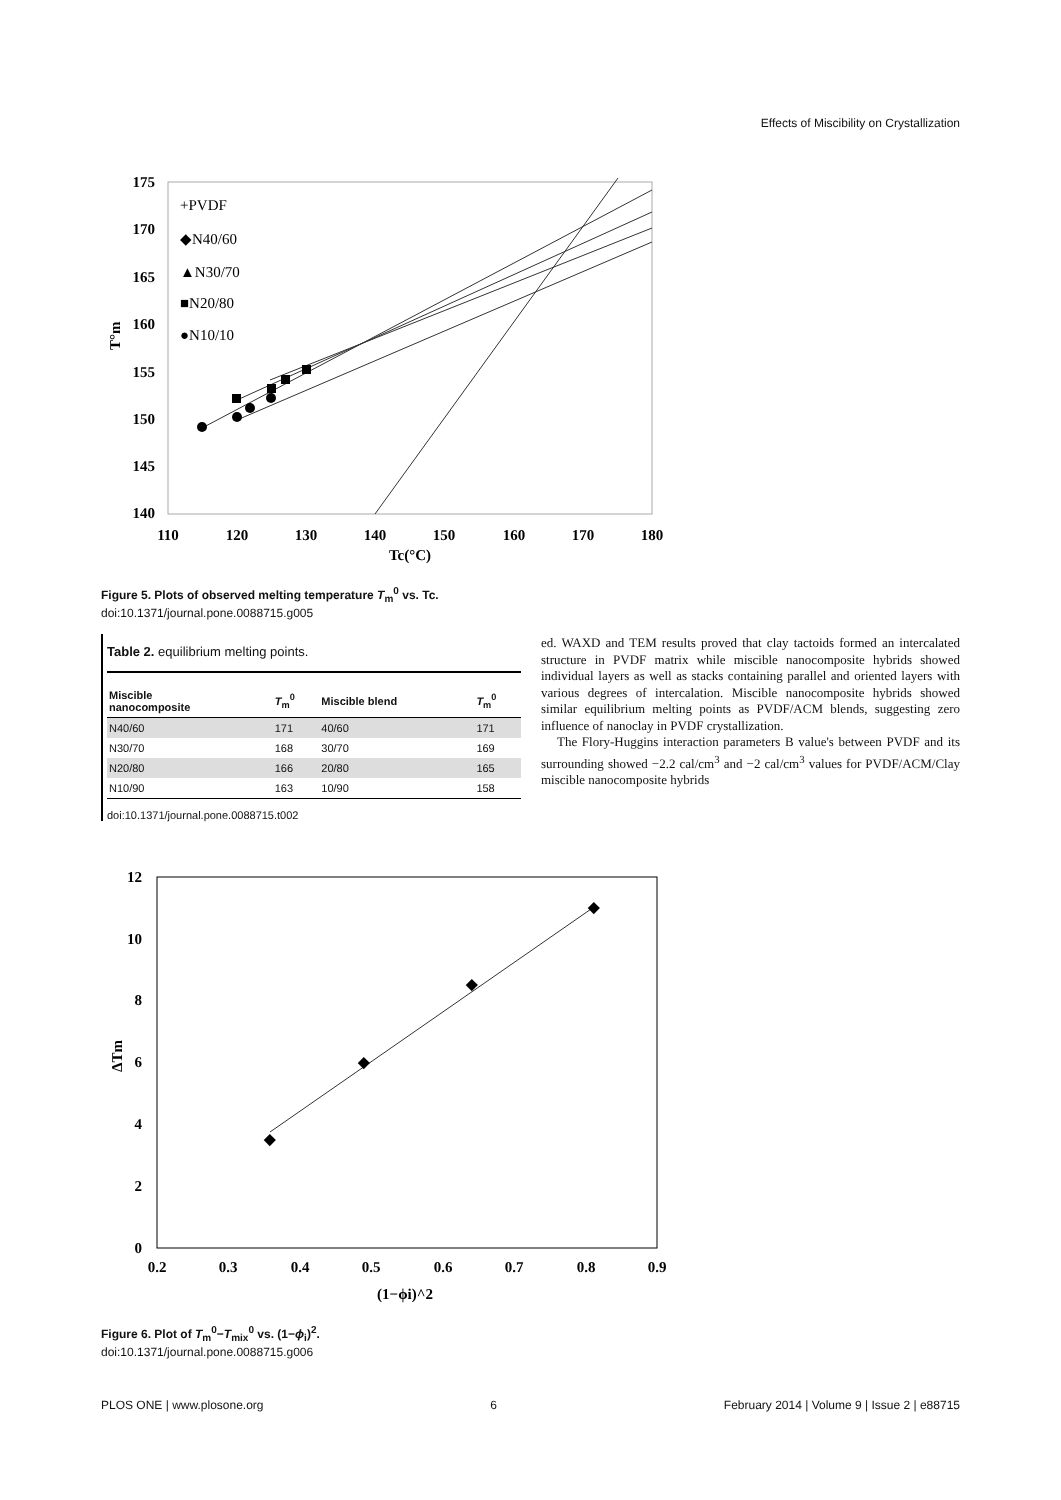Effects of Miscibility on Crystallization
175
170
165
160
155
150
145
140
110
120
130
140
150
160
170
180
Tc(°C)
T°m
+PVDF
◆N40/60
▲N30/70
■N20/80
●N10/10
Figure 5. Plots of observed melting temperature T<sub>m</sub><sup>0</sup> vs. Tc.
doi:10.1371/journal.pone.0088715.g005
Table 2. equilibrium melting points.
| Miscible nanocomposite | T<sub>m</sub><sup>0</sup> | Miscible blend | T<sub>m</sub><sup>0</sup> |
| --- | --- | --- | --- |
| N40/60 | 171 | 40/60 | 171 |
| N30/70 | 168 | 30/70 | 169 |
| N20/80 | 166 | 20/80 | 165 |
| N10/90 | 163 | 10/90 | 158 |
doi:10.1371/journal.pone.0088715.t002
ed. WAXD and TEM results proved that clay tactoids formed an intercalated structure in PVDF matrix while miscible nanocomposite hybrids showed individual layers as well as stacks containing parallel and oriented layers with various degrees of intercalation. Miscible nanocomposite hybrids showed similar equilibrium melting points as PVDF/ACM blends, suggesting zero influence of nanoclay in PVDF crystallization.
The Flory-Huggins interaction parameters B value's between PVDF and its surrounding showed −2.2 cal/cm<sup>3</sup> and −2 cal/cm<sup>3</sup> values for PVDF/ACM/Clay miscible nanocomposite hybrids
12
10
8
6
4
2
0
0.2
0.3
0.4
0.5
0.6
0.7
0.8
0.9
(1−ϕi)^2
ΔTm
◆
◆
◆
◆
Figure 6. Plot of T<sub>m</sub><sup>0</sup>−T<sub>mix</sub><sup>0</sup> vs. (1−ϕ<sub>i</sub>)<sup>2</sup>.
doi:10.1371/journal.pone.0088715.g006
PLOS ONE | www.plosone.org 6 February 2014 | Volume 9 | Issue 2 | e88715